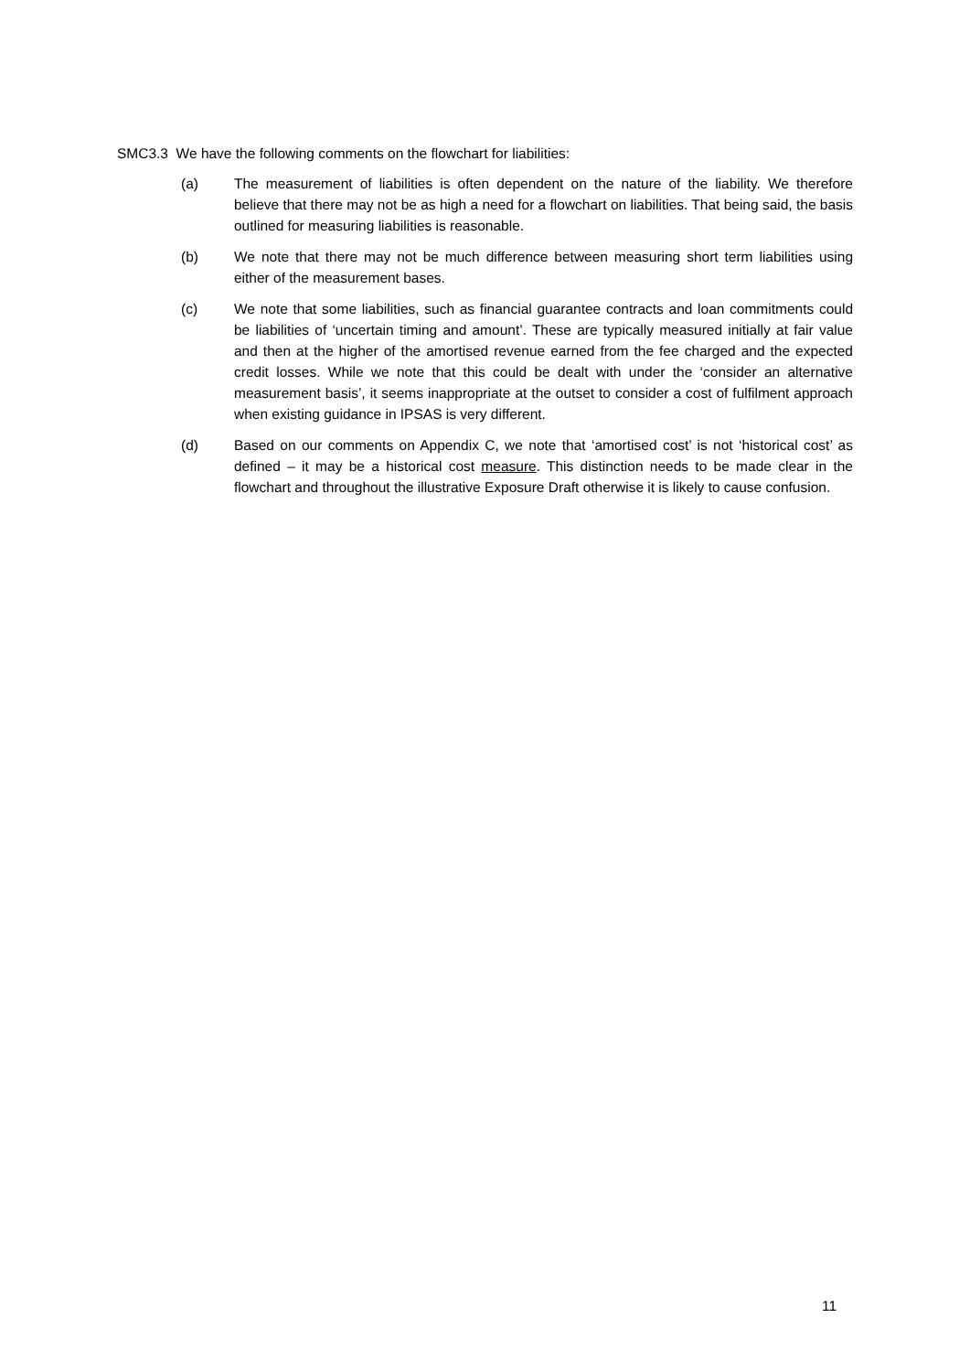SMC3.3 We have the following comments on the flowchart for liabilities:
(a) The measurement of liabilities is often dependent on the nature of the liability. We therefore believe that there may not be as high a need for a flowchart on liabilities. That being said, the basis outlined for measuring liabilities is reasonable.
(b) We note that there may not be much difference between measuring short term liabilities using either of the measurement bases.
(c) We note that some liabilities, such as financial guarantee contracts and loan commitments could be liabilities of ‘uncertain timing and amount’. These are typically measured initially at fair value and then at the higher of the amortised revenue earned from the fee charged and the expected credit losses. While we note that this could be dealt with under the ‘consider an alternative measurement basis’, it seems inappropriate at the outset to consider a cost of fulfilment approach when existing guidance in IPSAS is very different.
(d) Based on our comments on Appendix C, we note that ‘amortised cost’ is not ‘historical cost’ as defined – it may be a historical cost measure. This distinction needs to be made clear in the flowchart and throughout the illustrative Exposure Draft otherwise it is likely to cause confusion.
11